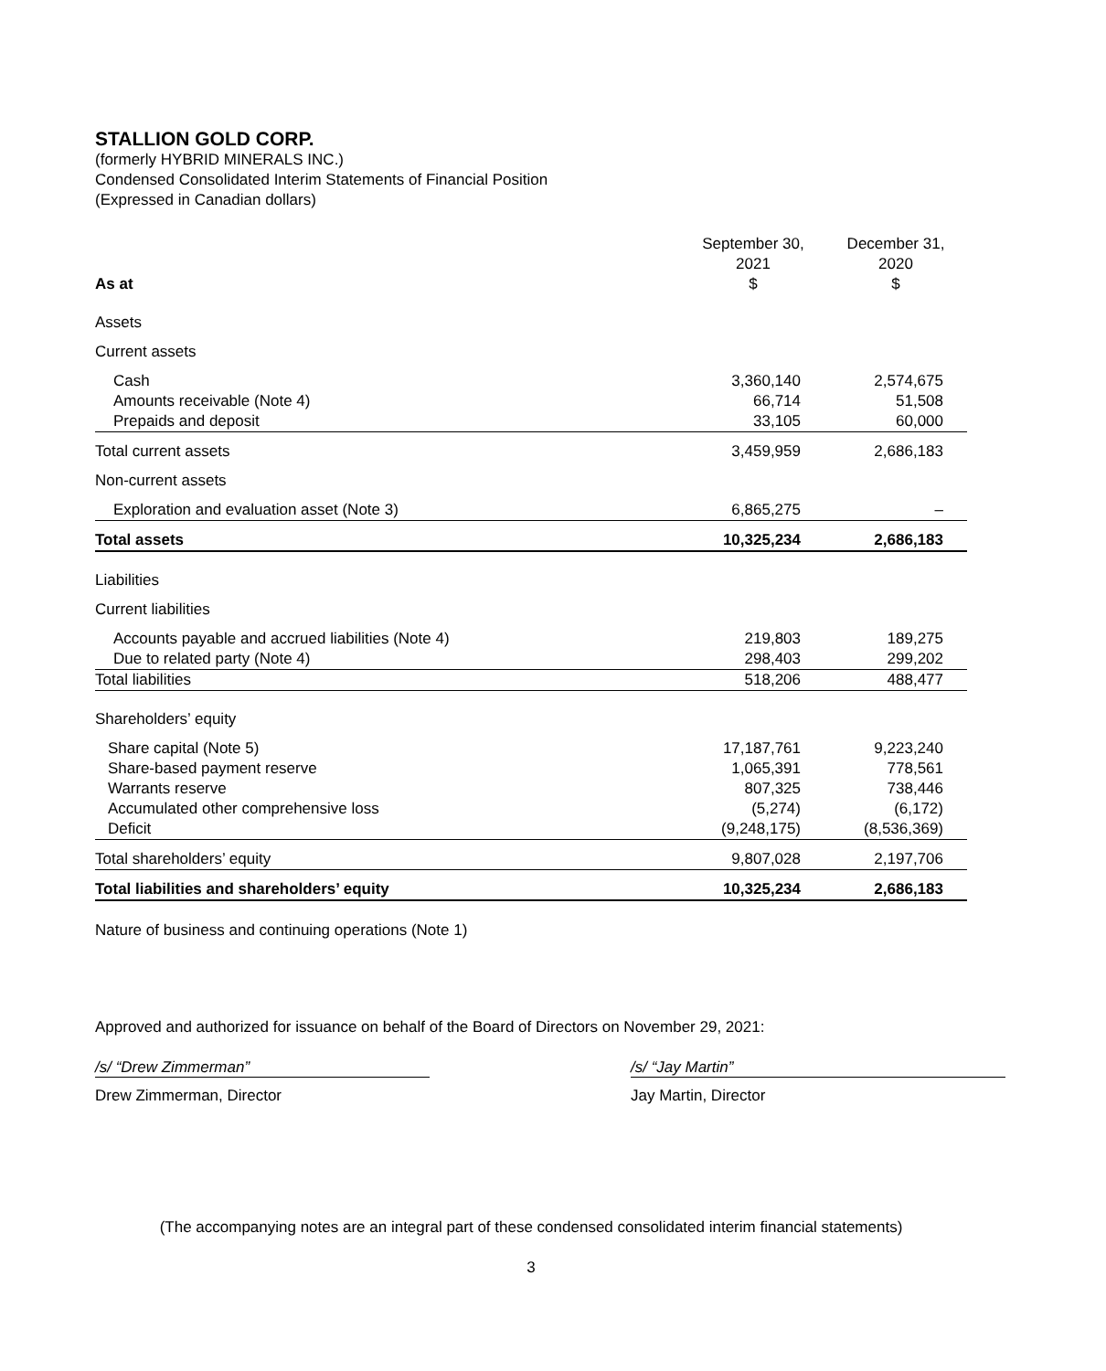STALLION GOLD CORP.
(formerly HYBRID MINERALS INC.)
Condensed Consolidated Interim Statements of Financial Position
(Expressed in Canadian dollars)
| As at | September 30, 2021 $ | December 31, 2020 $ |
| --- | --- | --- |
| Assets | | |
| Current assets | | |
| Cash | 3,360,140 | 2,574,675 |
| Amounts receivable (Note 4) | 66,714 | 51,508 |
| Prepaids and deposit | 33,105 | 60,000 |
| Total current assets | 3,459,959 | 2,686,183 |
| Non-current assets | | |
| Exploration and evaluation asset (Note 3) | 6,865,275 | – |
| Total assets | 10,325,234 | 2,686,183 |
| Liabilities | | |
| Current liabilities | | |
| Accounts payable and accrued liabilities (Note 4) | 219,803 | 189,275 |
| Due to related party (Note 4) | 298,403 | 299,202 |
| Total liabilities | 518,206 | 488,477 |
| Shareholders’ equity | | |
| Share capital (Note 5) | 17,187,761 | 9,223,240 |
| Share-based payment reserve | 1,065,391 | 778,561 |
| Warrants reserve | 807,325 | 738,446 |
| Accumulated other comprehensive loss | (5,274) | (6,172) |
| Deficit | (9,248,175) | (8,536,369) |
| Total shareholders’ equity | 9,807,028 | 2,197,706 |
| Total liabilities and shareholders’ equity | 10,325,234 | 2,686,183 |
Nature of business and continuing operations (Note 1)
Approved and authorized for issuance on behalf of the Board of Directors on November 29, 2021:
/s/ “Drew Zimmerman”
Drew Zimmerman, Director
/s/ “Jay Martin”
Jay Martin, Director
(The accompanying notes are an integral part of these condensed consolidated interim financial statements)
3